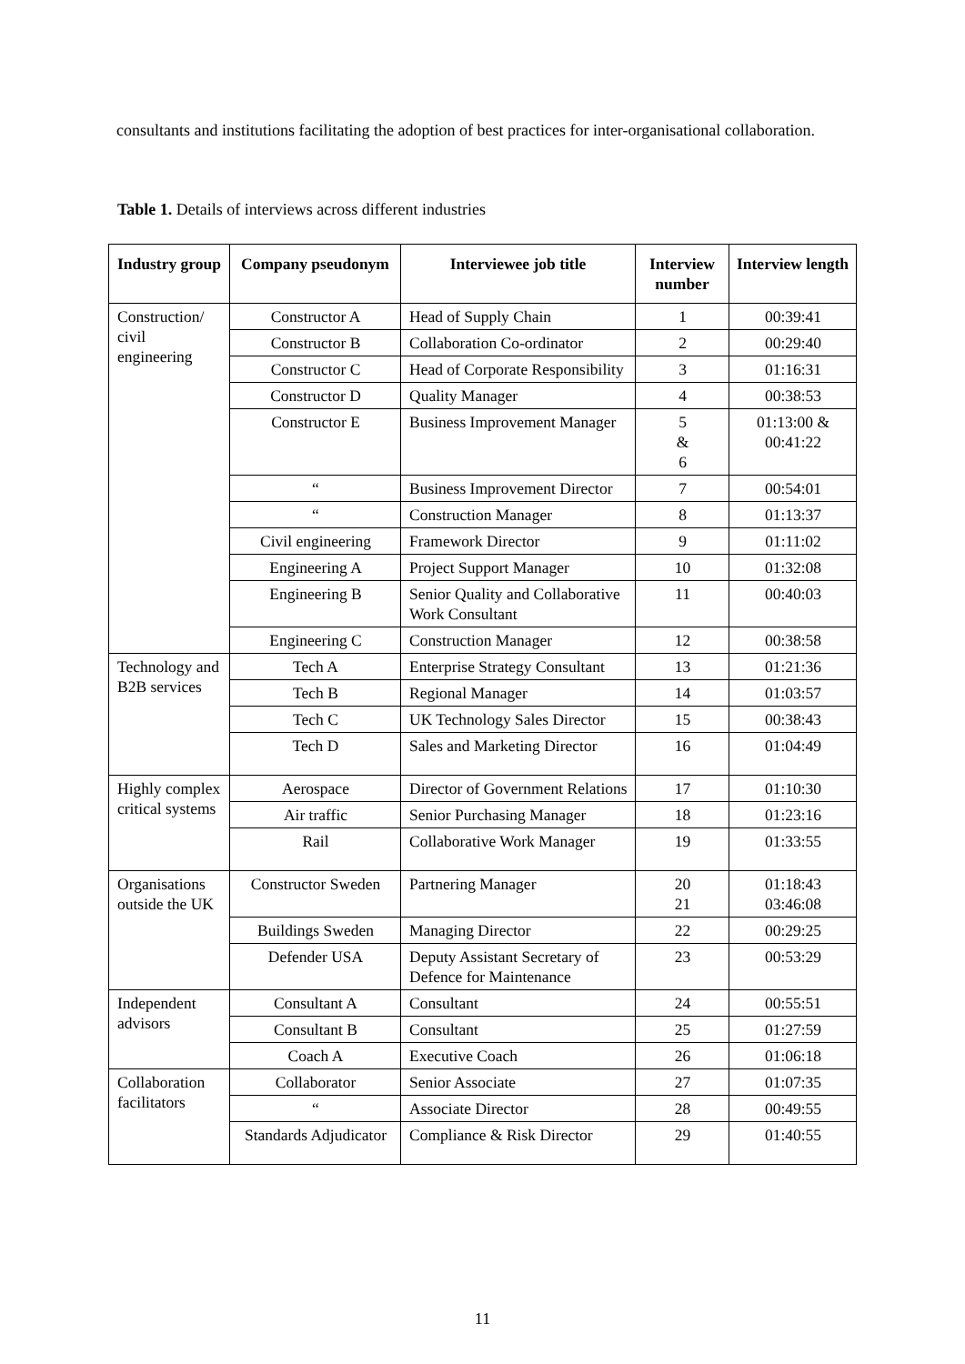consultants and institutions facilitating the adoption of best practices for inter-organisational collaboration.
Table 1. Details of interviews across different industries
| Industry group | Company pseudonym | Interviewee job title | Interview number | Interview length |
| --- | --- | --- | --- | --- |
| Construction/ civil engineering | Constructor A | Head of Supply Chain | 1 | 00:39:41 |
| | Constructor B | Collaboration Co-ordinator | 2 | 00:29:40 |
| | Constructor C | Head of Corporate Responsibility | 3 | 01:16:31 |
| | Constructor D | Quality Manager | 4 | 00:38:53 |
| | Constructor E | Business Improvement Manager | 5 & 6 | 01:13:00 & 00:41:22 |
| | “ | Business Improvement Director | 7 | 00:54:01 |
| | “ | Construction Manager | 8 | 01:13:37 |
| | Civil engineering | Framework Director | 9 | 01:11:02 |
| | Engineering A | Project Support Manager | 10 | 01:32:08 |
| | Engineering B | Senior Quality and Collaborative Work Consultant | 11 | 00:40:03 |
| | Engineering C | Construction Manager | 12 | 00:38:58 |
| Technology and B2B services | Tech A | Enterprise Strategy Consultant | 13 | 01:21:36 |
| | Tech B | Regional Manager | 14 | 01:03:57 |
| | Tech C | UK Technology Sales Director | 15 | 00:38:43 |
| | Tech D | Sales and Marketing Director | 16 | 01:04:49 |
| Highly complex critical systems | Aerospace | Director of Government Relations | 17 | 01:10:30 |
| | Air traffic | Senior Purchasing Manager | 18 | 01:23:16 |
| | Rail | Collaborative Work Manager | 19 | 01:33:55 |
| Organisations outside the UK | Constructor Sweden | Partnering Manager | 20 21 | 01:18:43 03:46:08 |
| | Buildings Sweden | Managing Director | 22 | 00:29:25 |
| | Defender USA | Deputy Assistant Secretary of Defence for Maintenance | 23 | 00:53:29 |
| Independent advisors | Consultant A | Consultant | 24 | 00:55:51 |
| | Consultant B | Consultant | 25 | 01:27:59 |
| | Coach A | Executive Coach | 26 | 01:06:18 |
| Collaboration facilitators | Collaborator | Senior Associate | 27 | 01:07:35 |
| | “ | Associate Director | 28 | 00:49:55 |
| | Standards Adjudicator | Compliance & Risk Director | 29 | 01:40:55 |
11